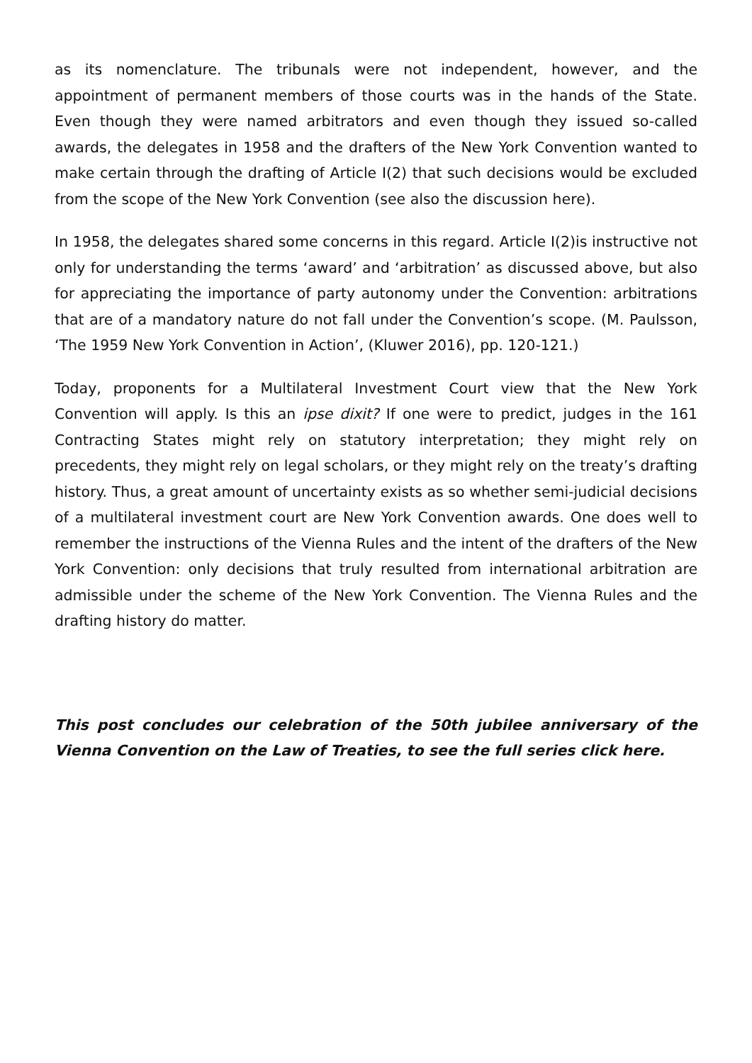as its nomenclature. The tribunals were not independent, however, and the appointment of permanent members of those courts was in the hands of the State. Even though they were named arbitrators and even though they issued so-called awards, the delegates in 1958 and the drafters of the New York Convention wanted to make certain through the drafting of Article I(2) that such decisions would be excluded from the scope of the New York Convention (see also the discussion here).
In 1958, the delegates shared some concerns in this regard. Article I(2)is instructive not only for understanding the terms ‘award’ and ‘arbitration’ as discussed above, but also for appreciating the importance of party autonomy under the Convention: arbitrations that are of a mandatory nature do not fall under the Convention’s scope. (M. Paulsson, ‘The 1959 New York Convention in Action’, (Kluwer 2016), pp. 120-121.)
Today, proponents for a Multilateral Investment Court view that the New York Convention will apply. Is this an ipse dixit? If one were to predict, judges in the 161 Contracting States might rely on statutory interpretation; they might rely on precedents, they might rely on legal scholars, or they might rely on the treaty’s drafting history. Thus, a great amount of uncertainty exists as so whether semi-judicial decisions of a multilateral investment court are New York Convention awards. One does well to remember the instructions of the Vienna Rules and the intent of the drafters of the New York Convention: only decisions that truly resulted from international arbitration are admissible under the scheme of the New York Convention. The Vienna Rules and the drafting history do matter.
This post concludes our celebration of the 50th jubilee anniversary of the Vienna Convention on the Law of Treaties, to see the full series click here.